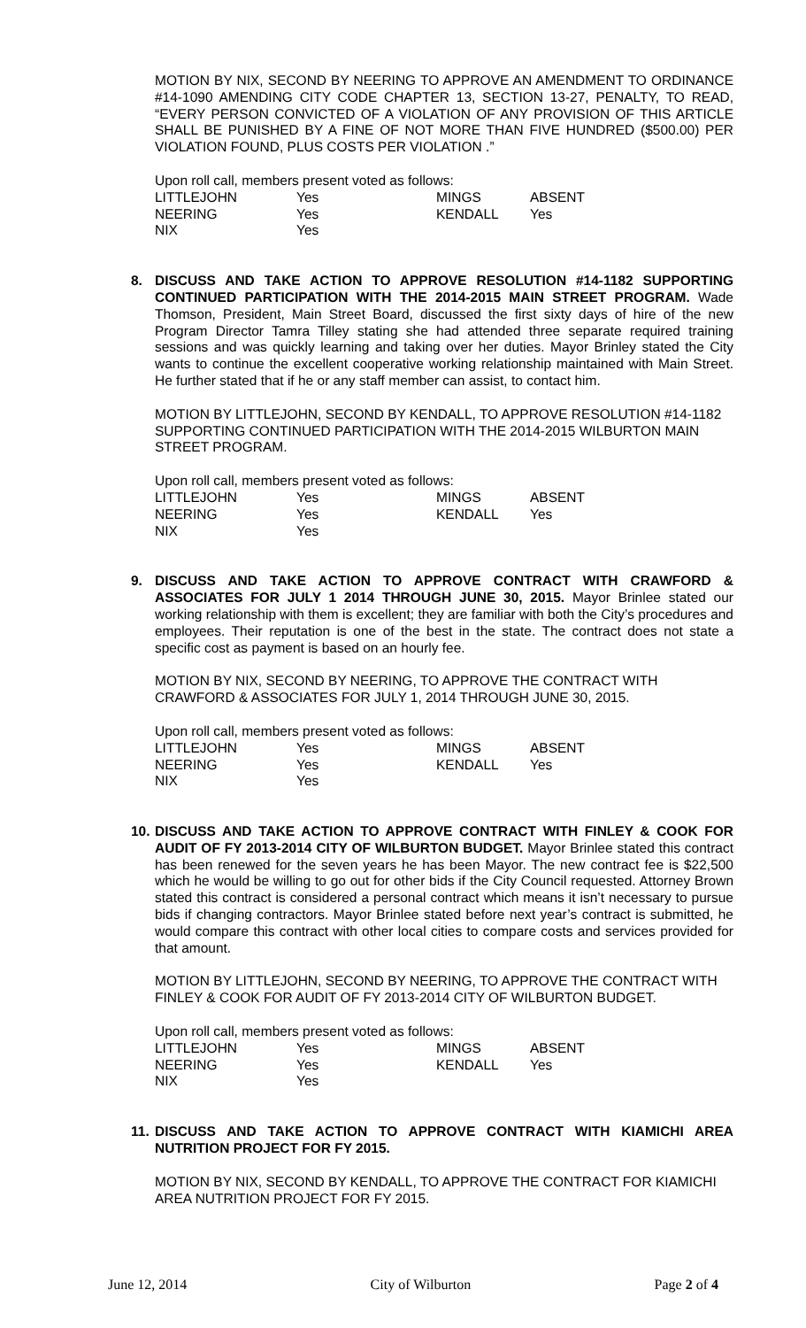MOTION BY NIX, SECOND BY NEERING TO APPROVE AN AMENDMENT TO ORDINANCE #14-1090 AMENDING CITY CODE CHAPTER 13, SECTION 13-27, PENALTY, TO READ, “EVERY PERSON CONVICTED OF A VIOLATION OF ANY PROVISION OF THIS ARTICLE SHALL BE PUNISHED BY A FINE OF NOT MORE THAN FIVE HUNDRED ($500.00) PER VIOLATION FOUND, PLUS COSTS PER VIOLATION .”
Upon roll call, members present voted as follows:
| LITTLEJOHN | Yes | MINGS | ABSENT |
| NEERING | Yes | KENDALL | Yes |
| NIX | Yes | | |
8. DISCUSS AND TAKE ACTION TO APPROVE RESOLUTION #14-1182 SUPPORTING CONTINUED PARTICIPATION WITH THE 2014-2015 MAIN STREET PROGRAM. Wade Thomson, President, Main Street Board, discussed the first sixty days of hire of the new Program Director Tamra Tilley stating she had attended three separate required training sessions and was quickly learning and taking over her duties. Mayor Brinley stated the City wants to continue the excellent cooperative working relationship maintained with Main Street. He further stated that if he or any staff member can assist, to contact him.
MOTION BY LITTLEJOHN, SECOND BY KENDALL, TO APPROVE RESOLUTION #14-1182 SUPPORTING CONTINUED PARTICIPATION WITH THE 2014-2015 WILBURTON MAIN STREET PROGRAM.
Upon roll call, members present voted as follows:
| LITTLEJOHN | Yes | MINGS | ABSENT |
| NEERING | Yes | KENDALL | Yes |
| NIX | Yes | | |
9. DISCUSS AND TAKE ACTION TO APPROVE CONTRACT WITH CRAWFORD & ASSOCIATES FOR JULY 1 2014 THROUGH JUNE 30, 2015. Mayor Brinlee stated our working relationship with them is excellent; they are familiar with both the City’s procedures and employees. Their reputation is one of the best in the state. The contract does not state a specific cost as payment is based on an hourly fee.
MOTION BY NIX, SECOND BY NEERING, TO APPROVE THE CONTRACT WITH CRAWFORD & ASSOCIATES FOR JULY 1, 2014 THROUGH JUNE 30, 2015.
Upon roll call, members present voted as follows:
| LITTLEJOHN | Yes | MINGS | ABSENT |
| NEERING | Yes | KENDALL | Yes |
| NIX | Yes | | |
10.
DISCUSS AND TAKE ACTION TO APPROVE CONTRACT WITH FINLEY & COOK FOR AUDIT OF FY 2013-2014 CITY OF WILBURTON BUDGET. Mayor Brinlee stated this contract has been renewed for the seven years he has been Mayor. The new contract fee is $22,500 which he would be willing to go out for other bids if the City Council requested. Attorney Brown stated this contract is considered a personal contract which means it isn’t necessary to pursue bids if changing contractors. Mayor Brinlee stated before next year’s contract is submitted, he would compare this contract with other local cities to compare costs and services provided for that amount.
MOTION BY LITTLEJOHN, SECOND BY NEERING, TO APPROVE THE CONTRACT WITH FINLEY & COOK FOR AUDIT OF FY 2013-2014 CITY OF WILBURTON BUDGET.
Upon roll call, members present voted as follows:
| LITTLEJOHN | Yes | MINGS | ABSENT |
| NEERING | Yes | KENDALL | Yes |
| NIX | Yes | | |
11.
DISCUSS AND TAKE ACTION TO APPROVE CONTRACT WITH KIAMICHI AREA NUTRITION PROJECT FOR FY 2015.
MOTION BY NIX, SECOND BY KENDALL, TO APPROVE THE CONTRACT FOR KIAMICHI AREA NUTRITION PROJECT FOR FY 2015.
June 12, 2014 City of Wilburton Page 2 of 4